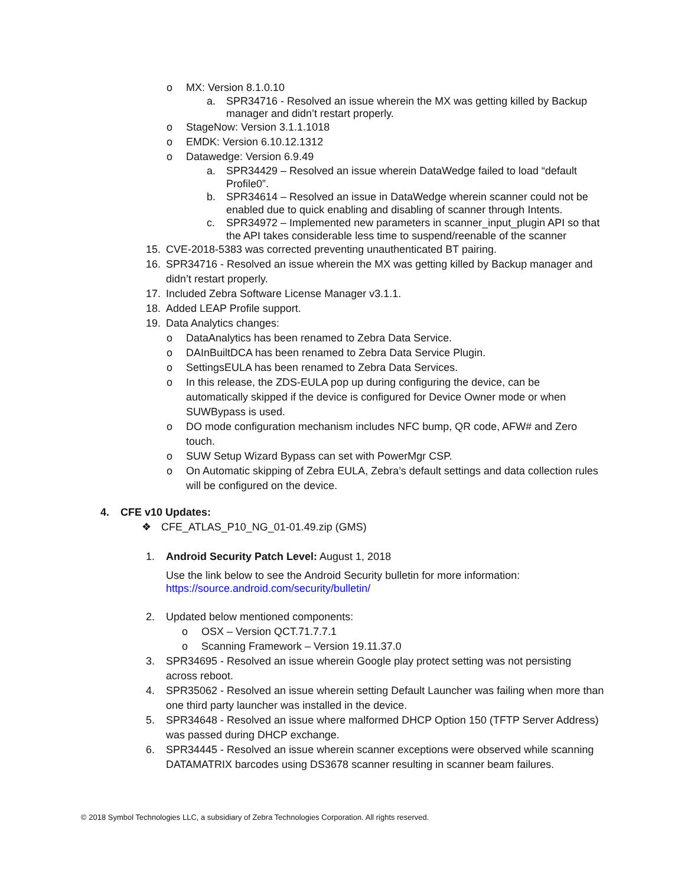o MX: Version 8.1.0.10
a. SPR34716 - Resolved an issue wherein the MX was getting killed by Backup manager and didn’t restart properly.
o StageNow: Version 3.1.1.1018
o EMDK: Version 6.10.12.1312
o Datawedge: Version 6.9.49
a. SPR34429 – Resolved an issue wherein DataWedge failed to load “default Profile0”.
b. SPR34614 – Resolved an issue in DataWedge wherein scanner could not be enabled due to quick enabling and disabling of scanner through Intents.
c. SPR34972 – Implemented new parameters in scanner_input_plugin API so that the API takes considerable less time to suspend/reenable of the scanner
15. CVE-2018-5383 was corrected preventing unauthenticated BT pairing.
16. SPR34716 - Resolved an issue wherein the MX was getting killed by Backup manager and didn’t restart properly.
17. Included Zebra Software License Manager v3.1.1.
18. Added LEAP Profile support.
19. Data Analytics changes:
o DataAnalytics has been renamed to Zebra Data Service.
o DAInBuiltDCA has been renamed to Zebra Data Service Plugin.
o SettingsEULA has been renamed to Zebra Data Services.
o In this release, the ZDS-EULA pop up during configuring the device, can be automatically skipped if the device is configured for Device Owner mode or when SUWBypass is used.
o DO mode configuration mechanism includes NFC bump, QR code, AFW# and Zero touch.
o SUW Setup Wizard Bypass can set with PowerMgr CSP.
o On Automatic skipping of Zebra EULA, Zebra’s default settings and data collection rules will be configured on the device.
4. CFE v10 Updates:
❖ CFE_ATLAS_P10_NG_01-01.49.zip (GMS)
1. Android Security Patch Level: August 1, 2018
Use the link below to see the Android Security bulletin for more information:
https://source.android.com/security/bulletin/
2. Updated below mentioned components:
o OSX – Version QCT.71.7.7.1
o Scanning Framework – Version 19.11.37.0
3. SPR34695 - Resolved an issue wherein Google play protect setting was not persisting across reboot.
4. SPR35062 - Resolved an issue wherein setting Default Launcher was failing when more than one third party launcher was installed in the device.
5. SPR34648 - Resolved an issue where malformed DHCP Option 150 (TFTP Server Address) was passed during DHCP exchange.
6. SPR34445 - Resolved an issue wherein scanner exceptions were observed while scanning DATAMATRIX barcodes using DS3678 scanner resulting in scanner beam failures.
© 2018 Symbol Technologies LLC, a subsidiary of Zebra Technologies Corporation. All rights reserved.